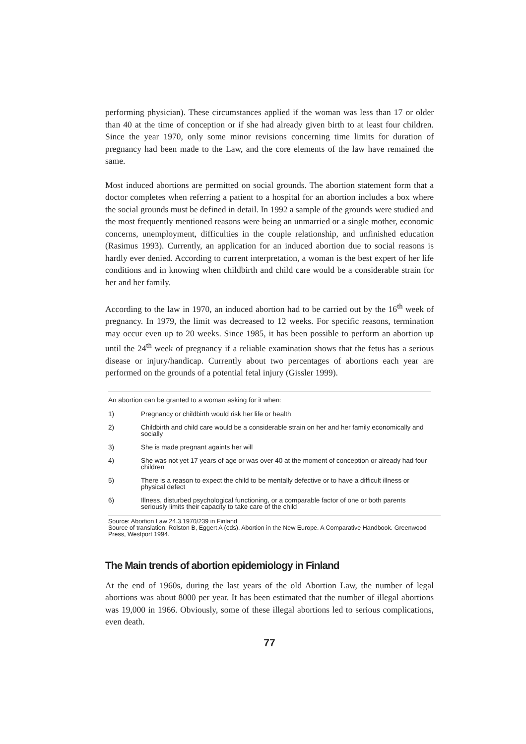performing physician). These circumstances applied if the woman was less than 17 or older than 40 at the time of conception or if she had already given birth to at least four children. Since the year 1970, only some minor revisions concerning time limits for duration of pregnancy had been made to the Law, and the core elements of the law have remained the same.
Most induced abortions are permitted on social grounds. The abortion statement form that a doctor completes when referring a patient to a hospital for an abortion includes a box where the social grounds must be defined in detail. In 1992 a sample of the grounds were studied and the most frequently mentioned reasons were being an unmarried or a single mother, economic concerns, unemployment, difficulties in the couple relationship, and unfinished education (Rasimus 1993). Currently, an application for an induced abortion due to social reasons is hardly ever denied. According to current interpretation, a woman is the best expert of her life conditions and in knowing when childbirth and child care would be a considerable strain for her and her family.
According to the law in 1970, an induced abortion had to be carried out by the 16<sup>th</sup> week of pregnancy. In 1979, the limit was decreased to 12 weeks. For specific reasons, termination may occur even up to 20 weeks. Since 1985, it has been possible to perform an abortion up until the 24<sup>th</sup> week of pregnancy if a reliable examination shows that the fetus has a serious disease or injury/handicap. Currently about two percentages of abortions each year are performed on the grounds of a potential fetal injury (Gissler 1999).
An abortion can be granted to a woman asking for it when:
1) Pregnancy or childbirth would risk her life or health
2) Childbirth and child care would be a considerable strain on her and her family economically and socially
3) She is made pregnant againts her will
4) She was not yet 17 years of age or was over 40 at the moment of conception or already had four children
5) There is a reason to expect the child to be mentally defective or to have a difficult illness or physical defect
6) Illness, disturbed psychological functioning, or a comparable factor of one or both parents seriously limits their capacity to take care of the child
Source: Abortion Law 24.3.1970/239 in Finland
Source of translation: Rolston B, Eggert A (eds). Abortion in the New Europe. A Comparative Handbook. Greenwood Press, Westport 1994.
The Main trends of abortion epidemiology in Finland
At the end of 1960s, during the last years of the old Abortion Law, the number of legal abortions was about 8000 per year. It has been estimated that the number of illegal abortions was 19,000 in 1966. Obviously, some of these illegal abortions led to serious complications, even death.
77